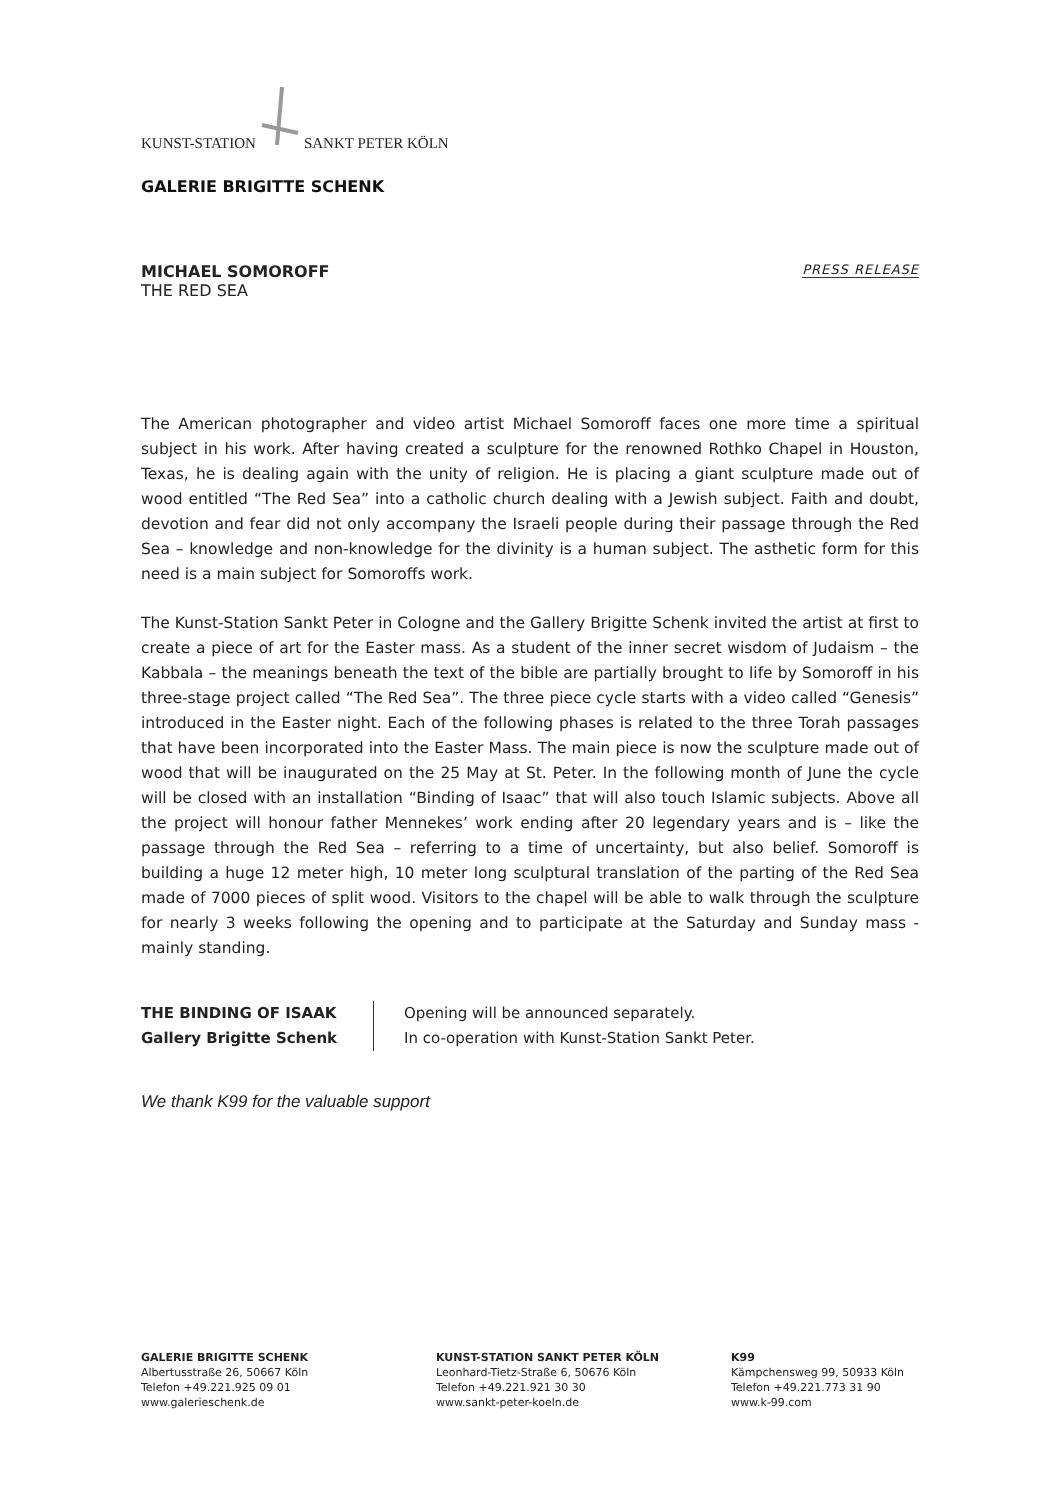KUNST-STATION SANKT PETER KÖLN
GALERIE BRIGITTE SCHENK
MICHAEL SOMOROFF
THE RED SEA
PRESS RELEASE
The American photographer and video artist Michael Somoroff faces one more time a spiritual subject in his work. After having created a sculpture for the renowned Rothko Chapel in Houston, Texas, he is dealing again with the unity of religion. He is placing a giant sculpture made out of wood entitled “The Red Sea” into a catholic church dealing with a Jewish subject. Faith and doubt, devotion and fear did not only accompany the Israeli people during their passage through the Red Sea – knowledge and non-knowledge for the divinity is a human subject. The asthetic form for this need is a main subject for Somoroffs work.
The Kunst-Station Sankt Peter in Cologne and the Gallery Brigitte Schenk invited the artist at first to create a piece of art for the Easter mass. As a student of the inner secret wisdom of Judaism – the Kabbala – the meanings beneath the text of the bible are partially brought to life by Somoroff in his three-stage project called “The Red Sea”. The three piece cycle starts with a video called “Genesis” introduced in the Easter night. Each of the following phases is related to the three Torah passages that have been incorporated into the Easter Mass. The main piece is now the sculpture made out of wood that will be inaugurated on the 25 May at St. Peter. In the following month of June the cycle will be closed with an installation “Binding of Isaac” that will also touch Islamic subjects. Above all the project will honour father Mennekes’ work ending after 20 legendary years and is – like the passage through the Red Sea – referring to a time of uncertainty, but also belief. Somoroff is building a huge 12 meter high, 10 meter long sculptural translation of the parting of the Red Sea made of 7000 pieces of split wood. Visitors to the chapel will be able to walk through the sculpture for nearly 3 weeks following the opening and to participate at the Saturday and Sunday mass - mainly standing.
THE BINDING OF ISAAK
Gallery Brigitte Schenk
Opening will be announced separately.
In co-operation with Kunst-Station Sankt Peter.
We thank K99 for the valuable support
GALERIE BRIGITTE SCHENK
Albertusstraße 26, 50667 Köln
Telefon +49.221.925 09 01
www.galerieschenk.de
KUNST-STATION SANKT PETER KÖLN
Leonhard-Tietz-Straße 6, 50676 Köln
Telefon +49.221.921 30 30
www.sankt-peter-koeln.de
K99
Kämpchensweg 99, 50933 Köln
Telefon +49.221.773 31 90
www.k-99.com